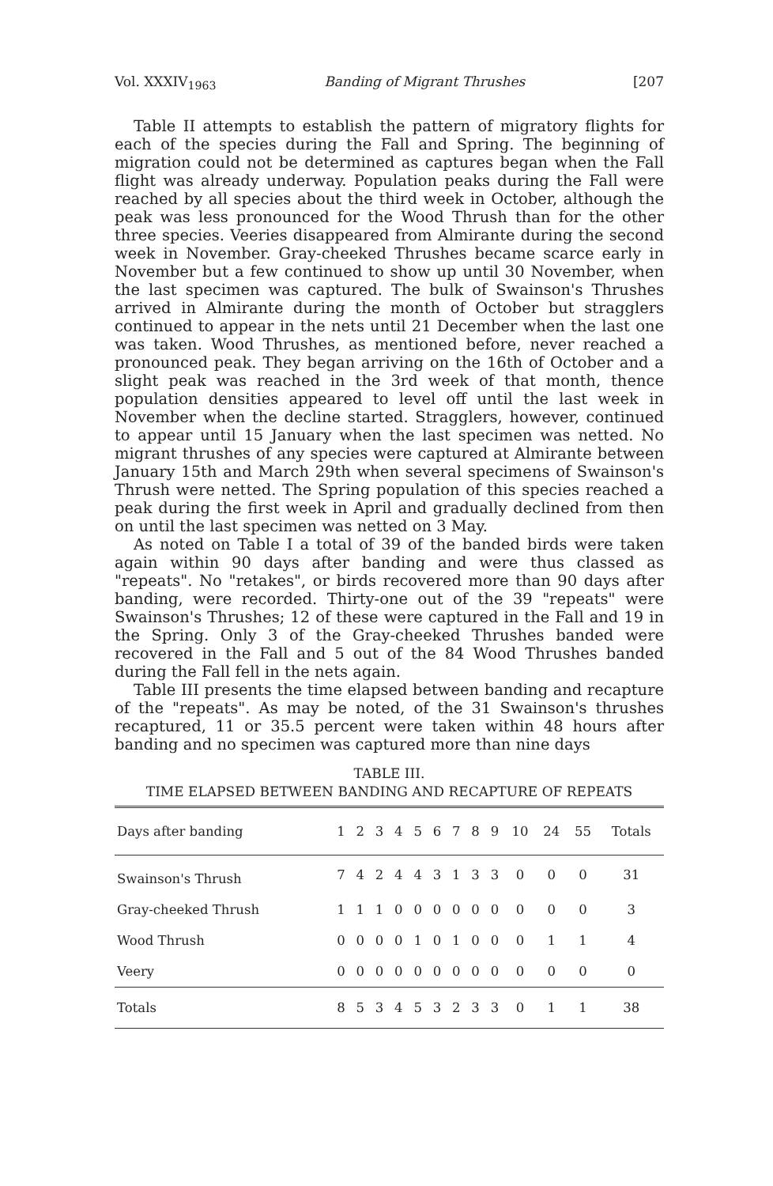Vol. XXXIV<sub>1963</sub> Banding of Migrant Thrushes [207
Table II attempts to establish the pattern of migratory flights for each of the species during the Fall and Spring. The beginning of migration could not be determined as captures began when the Fall flight was already underway. Population peaks during the Fall were reached by all species about the third week in October, although the peak was less pronounced for the Wood Thrush than for the other three species. Veeries disappeared from Almirante during the second week in November. Gray-cheeked Thrushes became scarce early in November but a few continued to show up until 30 November, when the last specimen was captured. The bulk of Swainson's Thrushes arrived in Almirante during the month of October but stragglers continued to appear in the nets until 21 December when the last one was taken. Wood Thrushes, as mentioned before, never reached a pronounced peak. They began arriving on the 16th of October and a slight peak was reached in the 3rd week of that month, thence population densities appeared to level off until the last week in November when the decline started. Stragglers, however, continued to appear until 15 January when the last specimen was netted. No migrant thrushes of any species were captured at Almirante between January 15th and March 29th when several specimens of Swainson's Thrush were netted. The Spring population of this species reached a peak during the first week in April and gradually declined from then on until the last specimen was netted on 3 May.
As noted on Table I a total of 39 of the banded birds were taken again within 90 days after banding and were thus classed as "repeats". No "retakes", or birds recovered more than 90 days after banding, were recorded. Thirty-one out of the 39 "repeats" were Swainson's Thrushes; 12 of these were captured in the Fall and 19 in the Spring. Only 3 of the Gray-cheeked Thrushes banded were recovered in the Fall and 5 out of the 84 Wood Thrushes banded during the Fall fell in the nets again.
Table III presents the time elapsed between banding and recapture of the "repeats". As may be noted, of the 31 Swainson's thrushes recaptured, 11 or 35.5 percent were taken within 48 hours after banding and no specimen was captured more than nine days
TABLE III.
TIME ELAPSED BETWEEN BANDING AND RECAPTURE OF REPEATS
| Days after banding | 1 | 2 | 3 | 4 | 5 | 6 | 7 | 8 | 9 | 10 | 24 | 55 | Totals |
| --- | --- | --- | --- | --- | --- | --- | --- | --- | --- | --- | --- | --- | --- |
| Swainson's Thrush | 7 | 4 | 2 | 4 | 4 | 3 | 1 | 3 | 3 | 0 | 0 | 0 | 31 |
| Gray-cheeked Thrush | 1 | 1 | 1 | 0 | 0 | 0 | 0 | 0 | 0 | 0 | 0 | 0 | 3 |
| Wood Thrush | 0 | 0 | 0 | 0 | 1 | 0 | 1 | 0 | 0 | 0 | 1 | 1 | 4 |
| Veery | 0 | 0 | 0 | 0 | 0 | 0 | 0 | 0 | 0 | 0 | 0 | 0 | 0 |
| Totals | 8 | 5 | 3 | 4 | 5 | 3 | 2 | 3 | 3 | 0 | 1 | 1 | 38 |